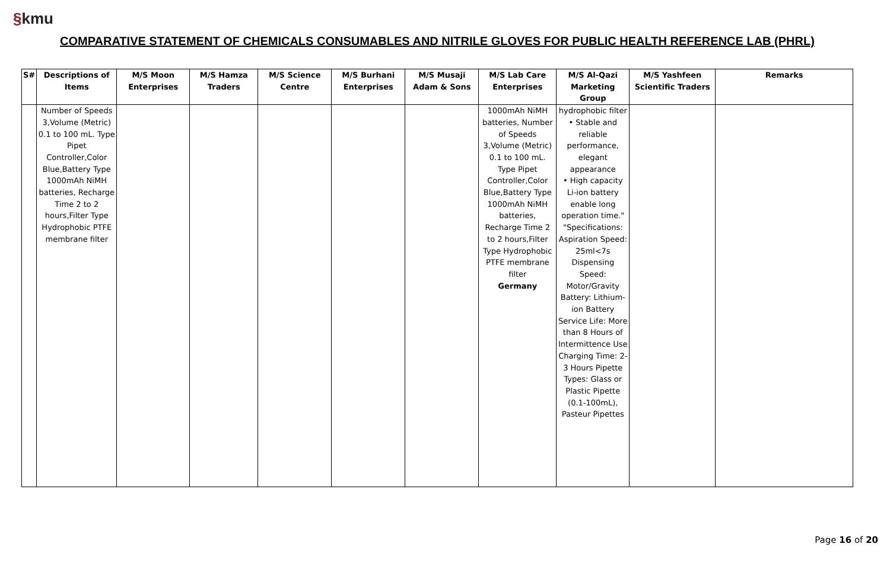§kmu
COMPARATIVE STATEMENT OF CHEMICALS CONSUMABLES AND NITRILE GLOVES FOR PUBLIC HEALTH REFERENCE LAB (PHRL)
| S# | Descriptions of Items | M/S Moon Enterprises | M/S Hamza Traders | M/S Science Centre | M/S Burhani Enterprises | M/S Musaji Adam & Sons | M/S Lab Care Enterprises | M/S Al-Qazi Marketing Group | M/S Yashfeen Scientific Traders | Remarks |
| --- | --- | --- | --- | --- | --- | --- | --- | --- | --- | --- |
| | Number of Speeds 3,Volume (Metric) 0.1 to 100 mL. Type Pipet Controller,Color Blue,Battery Type 1000mAh NiMH batteries, Recharge Time 2 to 2 hours,Filter Type Hydrophobic PTFE membrane filter | | | | | | 1000mAh NiMH batteries, Number of Speeds 3,Volume (Metric) 0.1 to 100 mL. Type Pipet Controller,Color Blue,Battery Type 1000mAh NiMH batteries, Recharge Time 2 to 2 hours,Filter Type Hydrophobic PTFE membrane filter Germany | hydrophobic filter • Stable and reliable performance, elegant appearance • High capacity Li-ion battery enable long operation time." "Specifications: Aspiration Speed: 25ml<7s Dispensing Speed: Motor/Gravity Battery: Lithium-ion Battery Service Life: More than 8 Hours of Intermittence Use Charging Time: 2-3 Hours Pipette Types: Glass or Plastic Pipette (0.1-100mL), Pasteur Pipettes | | |
Page 16 of 20